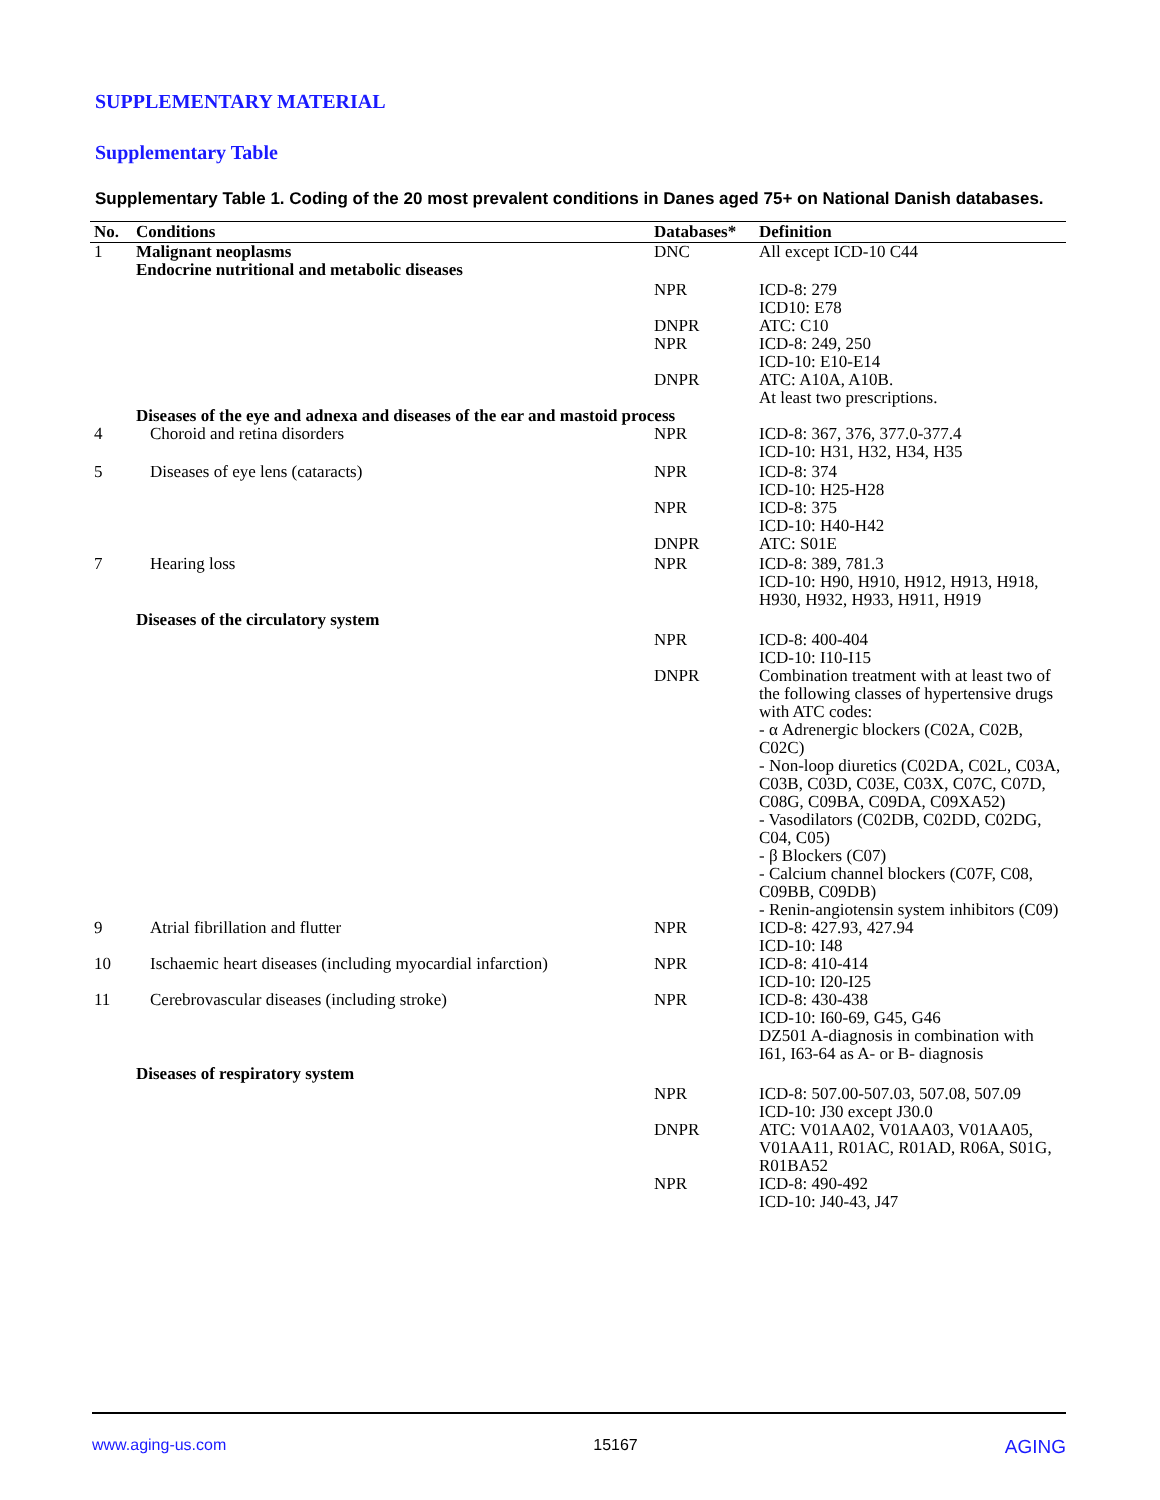SUPPLEMENTARY MATERIAL
Supplementary Table
Supplementary Table 1. Coding of the 20 most prevalent conditions in Danes aged 75+ on National Danish databases.
| No. | Conditions | Databases* | Definition |
| --- | --- | --- | --- |
| 1 | Malignant neoplasms Endocrine nutritional and metabolic diseases | DNC | All except ICD-10 C44 |
| | | NPR | ICD-8: 279 ICD10: E78 |
| | | DNPR NPR | ATC: C10 ICD-8: 249, 250 ICD-10: E10-E14 |
| | | DNPR | ATC: A10A, A10B. At least two prescriptions. |
| | Diseases of the eye and adnexa and diseases of the ear and mastoid process | | |
| 4 | Choroid and retina disorders | NPR | ICD-8: 367, 376, 377.0-377.4 ICD-10: H31, H32, H34, H35 |
| 5 | Diseases of eye lens (cataracts) | NPR | ICD-8: 374 ICD-10: H25-H28 |
| | | NPR | ICD-8: 375 ICD-10: H40-H42 |
| | | DNPR | ATC: S01E |
| 7 | Hearing loss | NPR | ICD-8: 389, 781.3 ICD-10: H90, H910, H912, H913, H918, H930, H932, H933, H911, H919 |
| | Diseases of the circulatory system | | |
| | | NPR | ICD-8: 400-404 ICD-10: I10-I15 |
| | | DNPR | Combination treatment with at least two of the following classes of hypertensive drugs with ATC codes: - α Adrenergic blockers (C02A, C02B, C02C) - Non-loop diuretics (C02DA, C02L, C03A, C03B, C03D, C03E, C03X, C07C, C07D, C08G, C09BA, C09DA, C09XA52) - Vasodilators (C02DB, C02DD, C02DG, C04, C05) - β Blockers (C07) - Calcium channel blockers (C07F, C08, C09BB, C09DB) - Renin-angiotensin system inhibitors (C09) |
| 9 | Atrial fibrillation and flutter | NPR | ICD-8: 427.93, 427.94 ICD-10: I48 |
| 10 | Ischaemic heart diseases (including myocardial infarction) | NPR | ICD-8: 410-414 ICD-10: I20-I25 |
| 11 | Cerebrovascular diseases (including stroke) | NPR | ICD-8: 430-438 ICD-10: I60-69, G45, G46 DZ501 A-diagnosis in combination with I61, I63-64 as A- or B- diagnosis |
| | Diseases of respiratory system | | |
| | | NPR | ICD-8: 507.00-507.03, 507.08, 507.09 ICD-10: J30 except J30.0 |
| | | DNPR | ATC: V01AA02, V01AA03, V01AA05, V01AA11, R01AC, R01AD, R06A, S01G, R01BA52 |
| | | NPR | ICD-8: 490-492 ICD-10: J40-43, J47 |
www.aging-us.com 15167 AGING